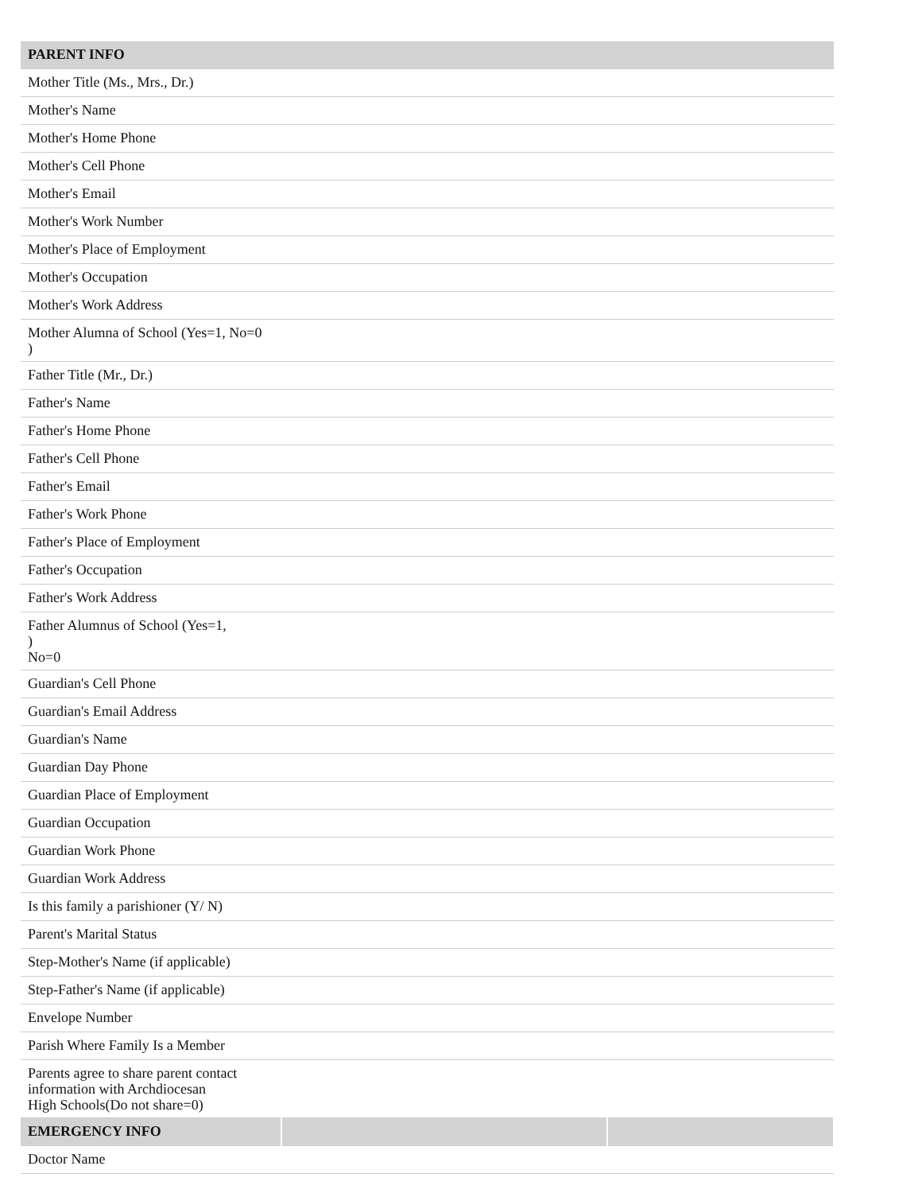| PARENT INFO | | |
| --- | --- | --- |
| Mother Title (Ms., Mrs., Dr.) | | |
| Mother's Name | | |
| Mother's Home Phone | | |
| Mother's Cell Phone | | |
| Mother's Email | | |
| Mother's Work Number | | |
| Mother's Place of Employment | | |
| Mother's Occupation | | |
| Mother's Work Address | | |
| Mother Alumna of School (Yes=1, No=0 ) | | |
| Father Title (Mr., Dr.) | | |
| Father's Name | | |
| Father's Home Phone | | |
| Father's Cell Phone | | |
| Father's Email | | |
| Father's Work Phone | | |
| Father's Place of Employment | | |
| Father's Occupation | | |
| Father's Work Address | | |
| Father Alumnus of School (Yes=1, ) No=0 | | |
| Guardian's Cell Phone | | |
| Guardian's Email Address | | |
| Guardian's Name | | |
| Guardian Day Phone | | |
| Guardian Place of Employment | | |
| Guardian Occupation | | |
| Guardian Work Phone | | |
| Guardian Work Address | | |
| Is this family a parishioner (Y/ N) | | |
| Parent's Marital Status | | |
| Step-Mother's Name (if applicable) | | |
| Step-Father's Name (if applicable) | | |
| Envelope Number | | |
| Parish Where Family Is a Member | | |
| Parents agree to share parent contact information with Archdiocesan High Schools(Do not share=0) | | |
| EMERGENCY INFO | | |
| Doctor Name | | |